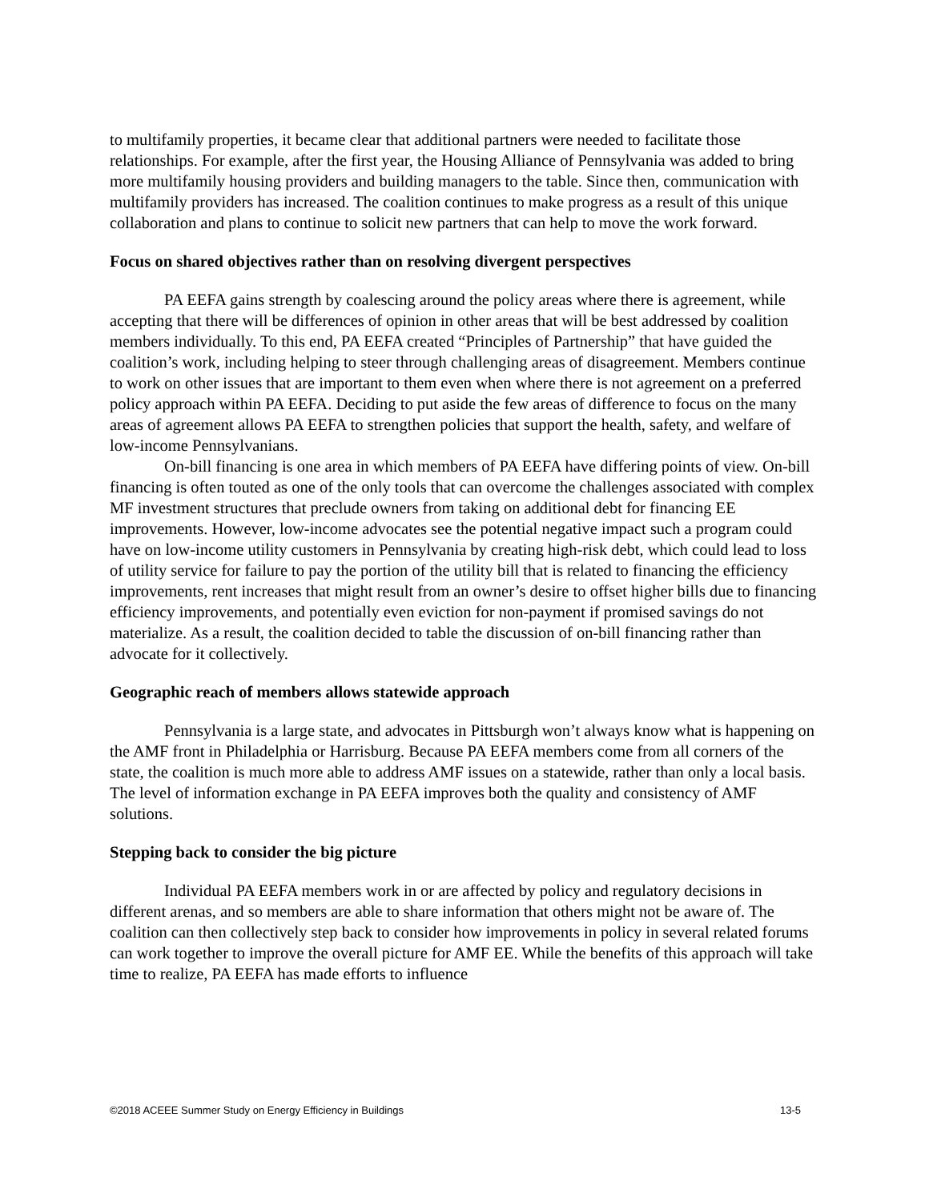to multifamily properties, it became clear that additional partners were needed to facilitate those relationships. For example, after the first year, the Housing Alliance of Pennsylvania was added to bring more multifamily housing providers and building managers to the table. Since then, communication with multifamily providers has increased. The coalition continues to make progress as a result of this unique collaboration and plans to continue to solicit new partners that can help to move the work forward.
Focus on shared objectives rather than on resolving divergent perspectives
PA EEFA gains strength by coalescing around the policy areas where there is agreement, while accepting that there will be differences of opinion in other areas that will be best addressed by coalition members individually. To this end, PA EEFA created “Principles of Partnership” that have guided the coalition’s work, including helping to steer through challenging areas of disagreement. Members continue to work on other issues that are important to them even when where there is not agreement on a preferred policy approach within PA EEFA. Deciding to put aside the few areas of difference to focus on the many areas of agreement allows PA EEFA to strengthen policies that support the health, safety, and welfare of low-income Pennsylvanians.
On-bill financing is one area in which members of PA EEFA have differing points of view. On-bill financing is often touted as one of the only tools that can overcome the challenges associated with complex MF investment structures that preclude owners from taking on additional debt for financing EE improvements. However, low-income advocates see the potential negative impact such a program could have on low-income utility customers in Pennsylvania by creating high-risk debt, which could lead to loss of utility service for failure to pay the portion of the utility bill that is related to financing the efficiency improvements, rent increases that might result from an owner’s desire to offset higher bills due to financing efficiency improvements, and potentially even eviction for non-payment if promised savings do not materialize. As a result, the coalition decided to table the discussion of on-bill financing rather than advocate for it collectively.
Geographic reach of members allows statewide approach
Pennsylvania is a large state, and advocates in Pittsburgh won’t always know what is happening on the AMF front in Philadelphia or Harrisburg. Because PA EEFA members come from all corners of the state, the coalition is much more able to address AMF issues on a statewide, rather than only a local basis. The level of information exchange in PA EEFA improves both the quality and consistency of AMF solutions.
Stepping back to consider the big picture
Individual PA EEFA members work in or are affected by policy and regulatory decisions in different arenas, and so members are able to share information that others might not be aware of. The coalition can then collectively step back to consider how improvements in policy in several related forums can work together to improve the overall picture for AMF EE. While the benefits of this approach will take time to realize, PA EEFA has made efforts to influence
©2018 ACEEE Summer Study on Energy Efficiency in Buildings 13-5